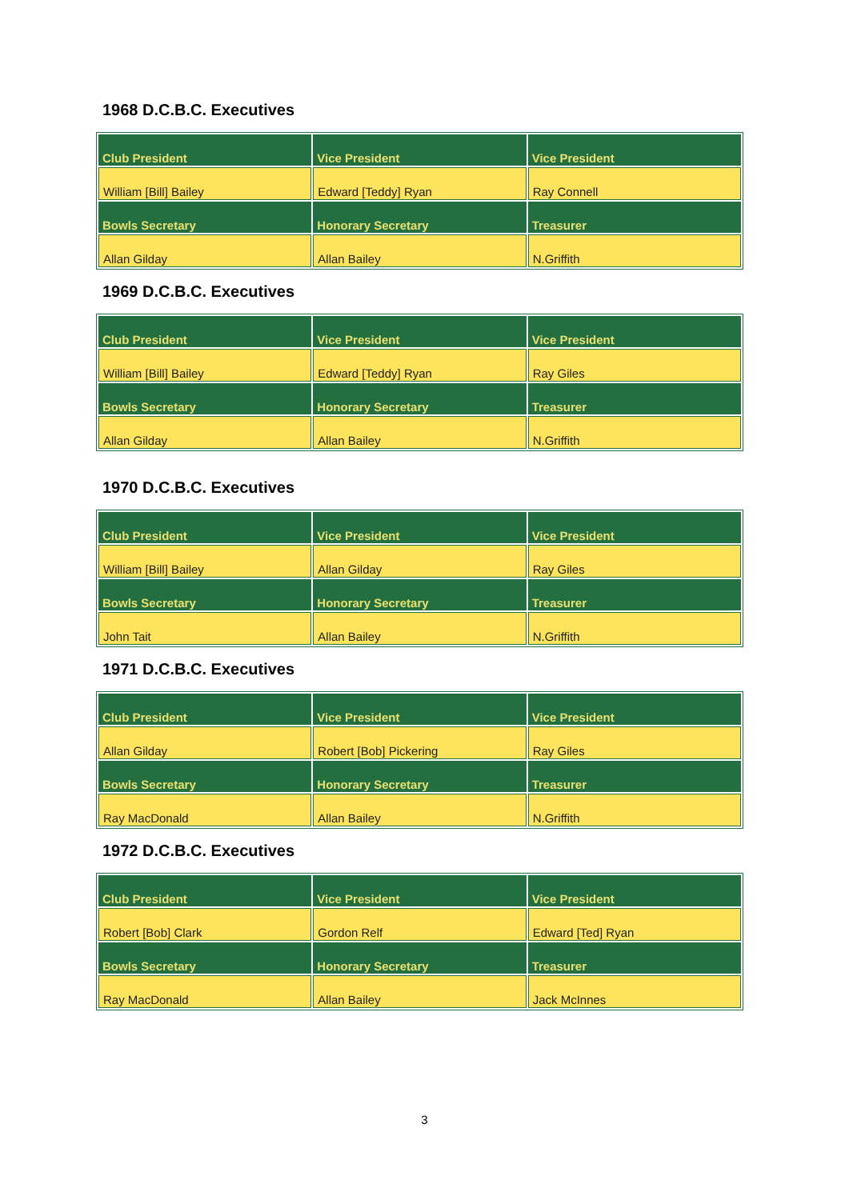1968 D.C.B.C. Executives
| Club President | Vice President | Vice President |
| William [Bill] Bailey | Edward [Teddy] Ryan | Ray Connell |
| Bowls Secretary | Honorary Secretary | Treasurer |
| Allan Gilday | Allan Bailey | N.Griffith |
1969 D.C.B.C. Executives
| Club President | Vice President | Vice President |
| William [Bill] Bailey | Edward [Teddy] Ryan | Ray Giles |
| Bowls Secretary | Honorary Secretary | Treasurer |
| Allan Gilday | Allan Bailey | N.Griffith |
1970 D.C.B.C. Executives
| Club President | Vice President | Vice President |
| William [Bill] Bailey | Allan Gilday | Ray Giles |
| Bowls Secretary | Honorary Secretary | Treasurer |
| John Tait | Allan Bailey | N.Griffith |
1971 D.C.B.C. Executives
| Club President | Vice President | Vice President |
| Allan Gilday | Robert [Bob] Pickering | Ray Giles |
| Bowls Secretary | Honorary Secretary | Treasurer |
| Ray MacDonald | Allan Bailey | N.Griffith |
1972 D.C.B.C. Executives
| Club President | Vice President | Vice President |
| Robert [Bob] Clark | Gordon Relf | Edward [Ted] Ryan |
| Bowls Secretary | Honorary Secretary | Treasurer |
| Ray MacDonald | Allan Bailey | Jack McInnes |
3